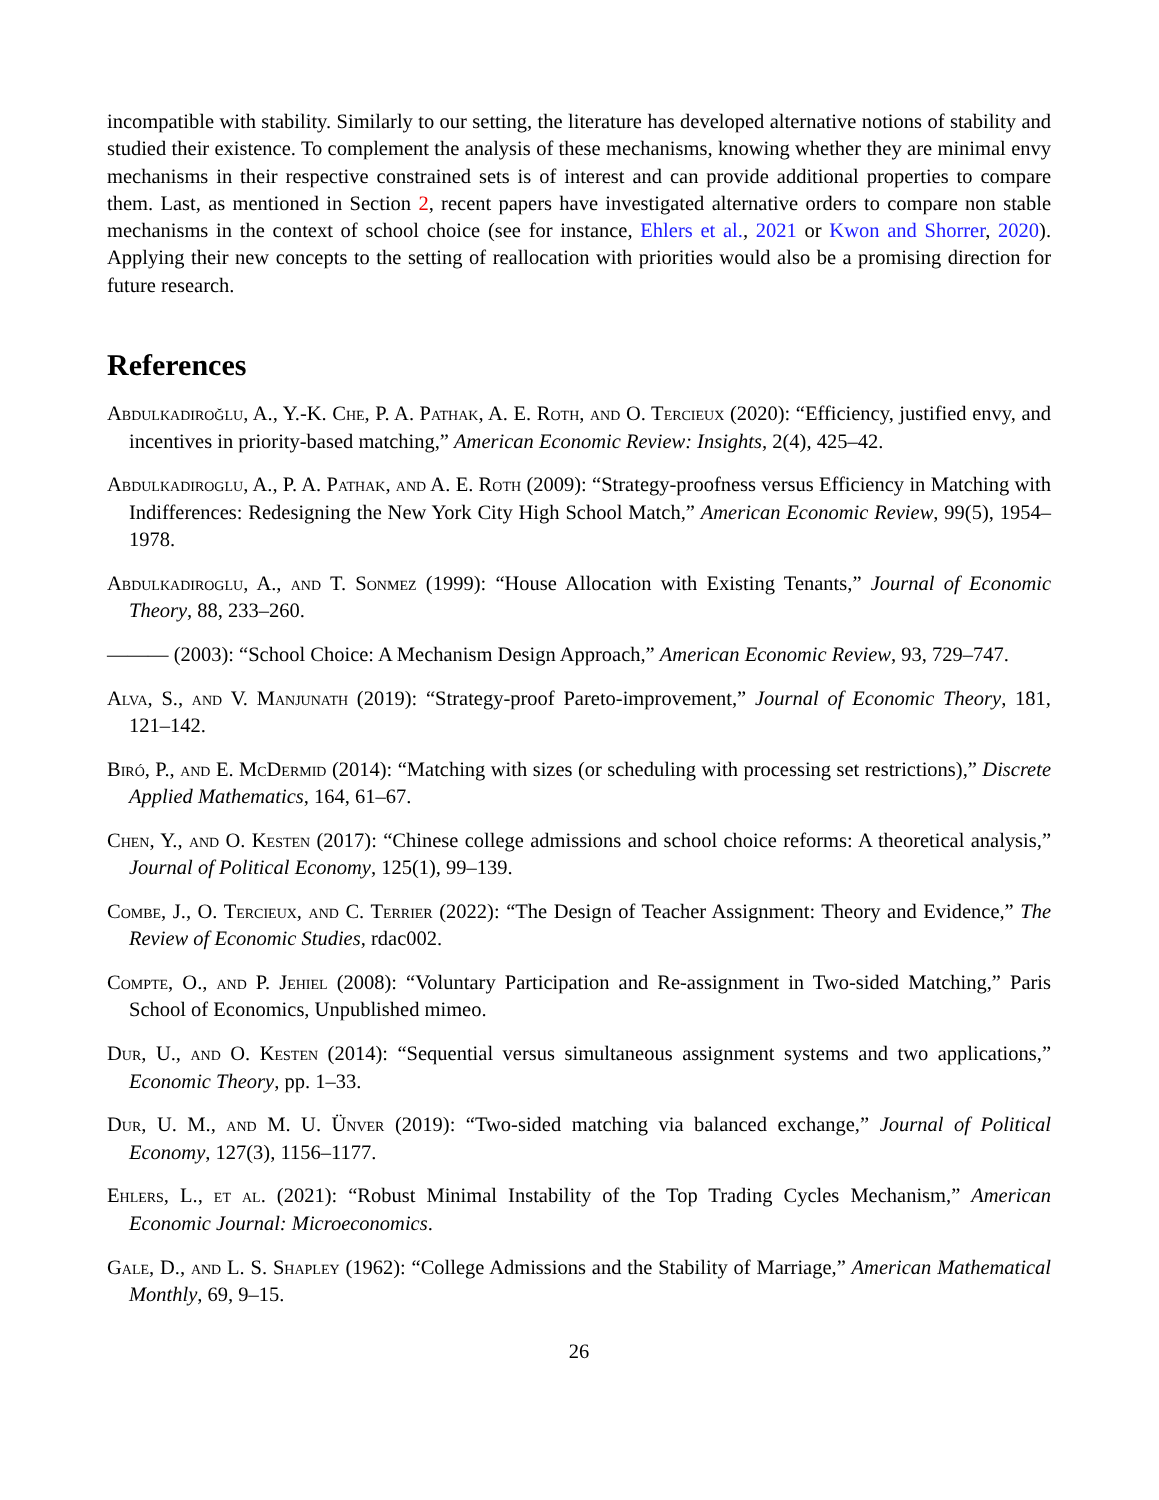incompatible with stability. Similarly to our setting, the literature has developed alternative notions of stability and studied their existence. To complement the analysis of these mechanisms, knowing whether they are minimal envy mechanisms in their respective constrained sets is of interest and can provide additional properties to compare them. Last, as mentioned in Section 2, recent papers have investigated alternative orders to compare non stable mechanisms in the context of school choice (see for instance, Ehlers et al., 2021 or Kwon and Shorrer, 2020). Applying their new concepts to the setting of reallocation with priorities would also be a promising direction for future research.
References
Abdulkadiroğlu, A., Y.-K. Che, P. A. Pathak, A. E. Roth, and O. Tercieux (2020): “Efficiency, justified envy, and incentives in priority-based matching,” American Economic Review: Insights, 2(4), 425–42.
Abdulkadiroglu, A., P. A. Pathak, and A. E. Roth (2009): “Strategy-proofness versus Efficiency in Matching with Indifferences: Redesigning the New York City High School Match,” American Economic Review, 99(5), 1954–1978.
Abdulkadiroglu, A., and T. Sonmez (1999): “House Allocation with Existing Tenants,” Journal of Economic Theory, 88, 233–260.
——— (2003): “School Choice: A Mechanism Design Approach,” American Economic Review, 93, 729–747.
Alva, S., and V. Manjunath (2019): “Strategy-proof Pareto-improvement,” Journal of Economic Theory, 181, 121–142.
Biró, P., and E. McDermid (2014): “Matching with sizes (or scheduling with processing set restrictions),” Discrete Applied Mathematics, 164, 61–67.
Chen, Y., and O. Kesten (2017): “Chinese college admissions and school choice reforms: A theoretical analysis,” Journal of Political Economy, 125(1), 99–139.
Combe, J., O. Tercieux, and C. Terrier (2022): “The Design of Teacher Assignment: Theory and Evidence,” The Review of Economic Studies, rdac002.
Compte, O., and P. Jehiel (2008): “Voluntary Participation and Re-assignment in Two-sided Matching,” Paris School of Economics, Unpublished mimeo.
Dur, U., and O. Kesten (2014): “Sequential versus simultaneous assignment systems and two applications,” Economic Theory, pp. 1–33.
Dur, U. M., and M. U. Ünver (2019): “Two-sided matching via balanced exchange,” Journal of Political Economy, 127(3), 1156–1177.
Ehlers, L., et al. (2021): “Robust Minimal Instability of the Top Trading Cycles Mechanism,” American Economic Journal: Microeconomics.
Gale, D., and L. S. Shapley (1962): “College Admissions and the Stability of Marriage,” American Mathematical Monthly, 69, 9–15.
26